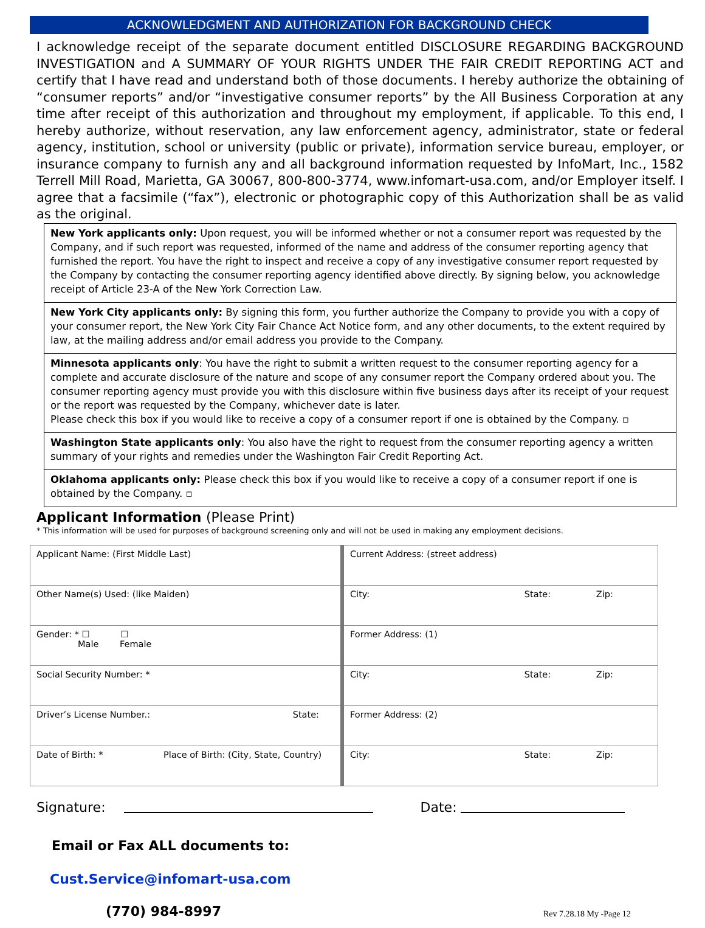ACKNOWLEDGMENT AND AUTHORIZATION FOR BACKGROUND CHECK
I acknowledge receipt of the separate document entitled DISCLOSURE REGARDING BACKGROUND INVESTIGATION and A SUMMARY OF YOUR RIGHTS UNDER THE FAIR CREDIT REPORTING ACT and certify that I have read and understand both of those documents. I hereby authorize the obtaining of “consumer reports” and/or “investigative consumer reports” by the All Business Corporation at any time after receipt of this authorization and throughout my employment, if applicable. To this end, I hereby authorize, without reservation, any law enforcement agency, administrator, state or federal agency, institution, school or university (public or private), information service bureau, employer, or insurance company to furnish any and all background information requested by InfoMart, Inc., 1582 Terrell Mill Road, Marietta, GA 30067, 800-800-3774, www.infomart-usa.com, and/or Employer itself. I agree that a facsimile (“fax”), electronic or photographic copy of this Authorization shall be as valid as the original.
New York applicants only: Upon request, you will be informed whether or not a consumer report was requested by the Company, and if such report was requested, informed of the name and address of the consumer reporting agency that furnished the report. You have the right to inspect and receive a copy of any investigative consumer report requested by the Company by contacting the consumer reporting agency identified above directly. By signing below, you acknowledge receipt of Article 23-A of the New York Correction Law.
New York City applicants only: By signing this form, you further authorize the Company to provide you with a copy of your consumer report, the New York City Fair Chance Act Notice form, and any other documents, to the extent required by law, at the mailing address and/or email address you provide to the Company.
Minnesota applicants only: You have the right to submit a written request to the consumer reporting agency for a complete and accurate disclosure of the nature and scope of any consumer report the Company ordered about you. The consumer reporting agency must provide you with this disclosure within five business days after its receipt of your request or the report was requested by the Company, whichever date is later.
Please check this box if you would like to receive a copy of a consumer report if one is obtained by the Company. ▫
Washington State applicants only: You also have the right to request from the consumer reporting agency a written summary of your rights and remedies under the Washington Fair Credit Reporting Act.
Oklahoma applicants only: Please check this box if you would like to receive a copy of a consumer report if one is obtained by the Company. ▫
Applicant Information (Please Print)
* This information will be used for purposes of background screening only and will not be used in making any employment decisions.
| Applicant Name: (First Middle Last) | Current Address: (street address) |
| Other Name(s) Used: (like Maiden) | City: State: Zip: |
| Gender: * ☐ ☐ Male Female | Former Address: (1) |
| Social Security Number: * | City: State: Zip: |
| Driver’s License Number.: State: | Former Address: (2) |
| Date of Birth: * Place of Birth: (City, State, Country) | City: State: Zip: |
Signature: Date:
Email or Fax ALL documents to:
Cust.Service@infomart-usa.com
(770) 984-8997 Rev 7.28.18 My -Page 12